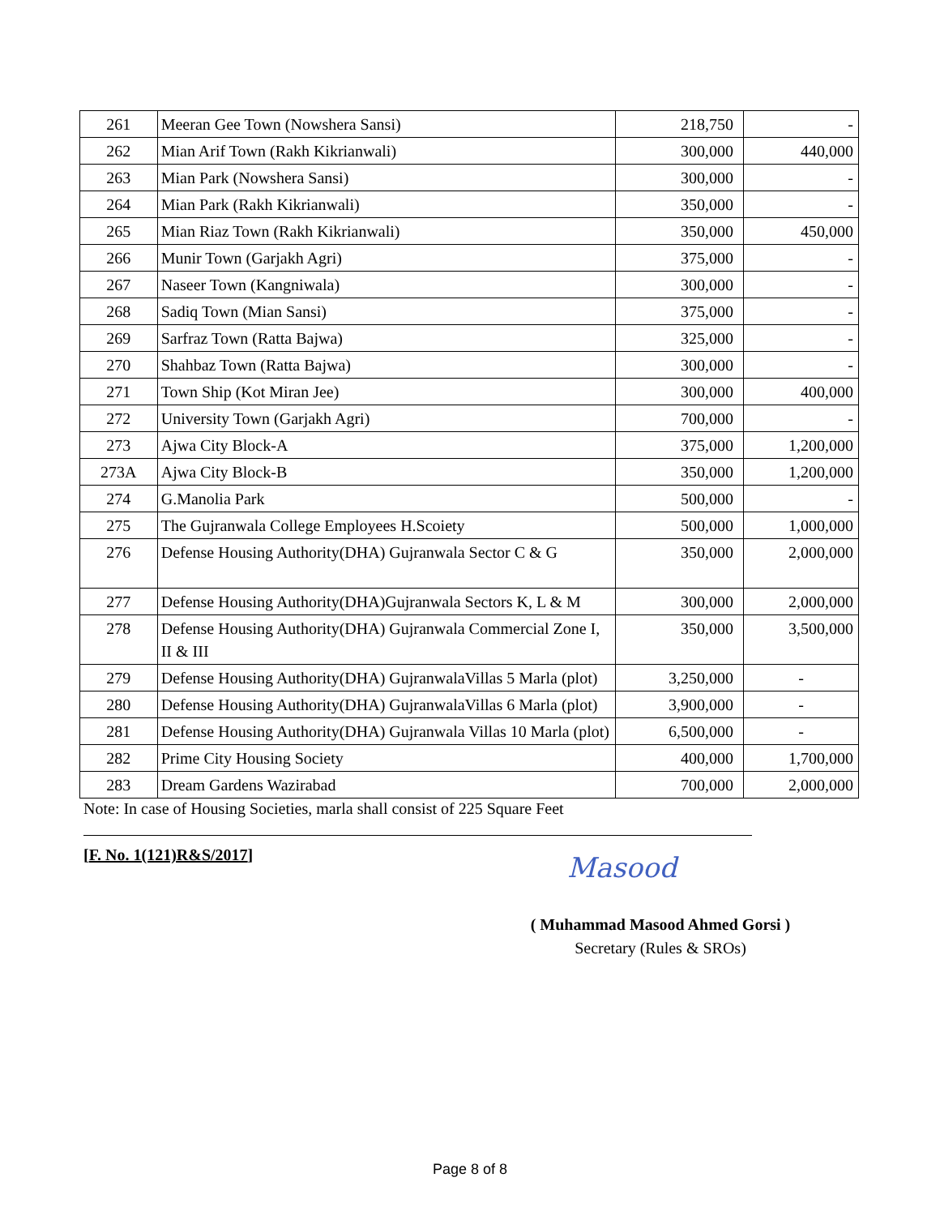| 261 | Meeran Gee Town (Nowshera Sansi) | 218,750 | - |
| 262 | Mian Arif Town (Rakh Kikrianwali) | 300,000 | 440,000 |
| 263 | Mian Park (Nowshera Sansi) | 300,000 | - |
| 264 | Mian Park (Rakh Kikrianwali) | 350,000 | - |
| 265 | Mian Riaz Town (Rakh Kikrianwali) | 350,000 | 450,000 |
| 266 | Munir Town (Garjakh Agri) | 375,000 | - |
| 267 | Naseer Town (Kangniwala) | 300,000 | - |
| 268 | Sadiq Town (Mian Sansi) | 375,000 | - |
| 269 | Sarfraz Town (Ratta Bajwa) | 325,000 | - |
| 270 | Shahbaz Town (Ratta Bajwa) | 300,000 | - |
| 271 | Town Ship (Kot Miran Jee) | 300,000 | 400,000 |
| 272 | University Town (Garjakh Agri) | 700,000 | - |
| 273 | Ajwa City Block-A | 375,000 | 1,200,000 |
| 273A | Ajwa City Block-B | 350,000 | 1,200,000 |
| 274 | G.Manolia Park | 500,000 | - |
| 275 | The Gujranwala College Employees H.Scoiety | 500,000 | 1,000,000 |
| 276 | Defense Housing Authority(DHA) Gujranwala Sector C & G | 350,000 | 2,000,000 |
| 277 | Defense Housing Authority(DHA)Gujranwala Sectors K, L & M | 300,000 | 2,000,000 |
| 278 | Defense Housing Authority(DHA) Gujranwala Commercial Zone I, II & III | 350,000 | 3,500,000 |
| 279 | Defense Housing Authority(DHA) GujranwalaVillas 5 Marla (plot) | 3,250,000 | - |
| 280 | Defense Housing Authority(DHA) GujranwalaVillas 6 Marla (plot) | 3,900,000 | - |
| 281 | Defense Housing Authority(DHA) Gujranwala Villas 10 Marla (plot) | 6,500,000 | - |
| 282 | Prime City Housing Society | 400,000 | 1,700,000 |
| 283 | Dream Gardens Wazirabad | 700,000 | 2,000,000 |
Note: In case of Housing Societies, marla shall consist of 225 Square Feet
[F. No. 1(121)R&S/2017] Masood
( Muhammad Masood Ahmed Gorsi )
Secretary (Rules & SROs)
Page 8 of 8